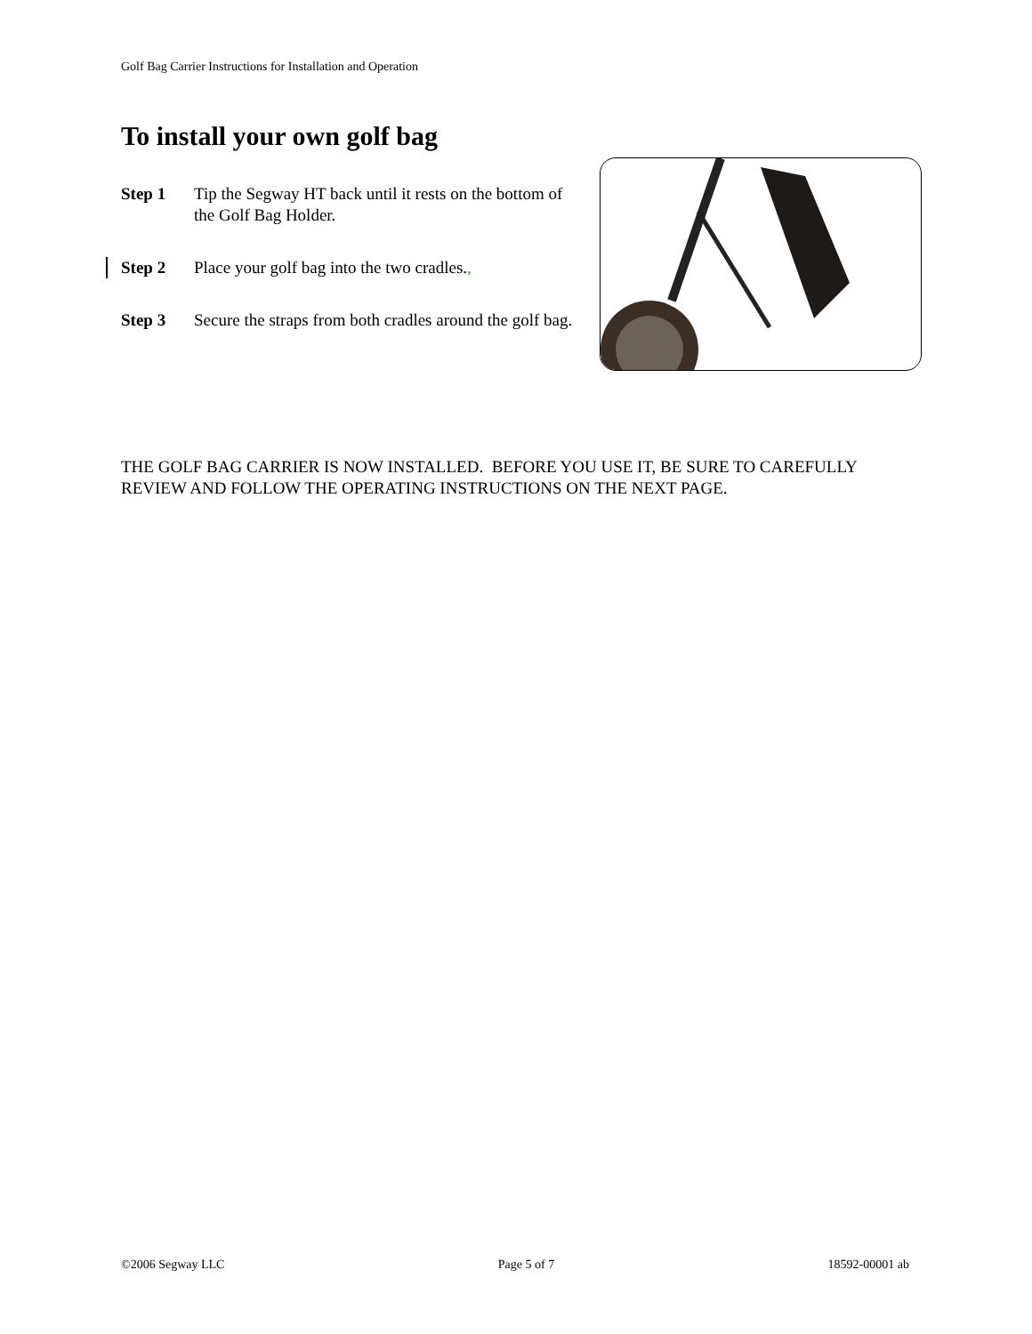Golf Bag Carrier Instructions for Installation and Operation
To install your own golf bag
Step 1 Tip the Segway HT back until it rests on the bottom of the Golf Bag Holder.
Step 2 Place your golf bag into the two cradles.,
Step 3 Secure the straps from both cradles around the golf bag.
THE GOLF BAG CARRIER IS NOW INSTALLED. BEFORE YOU USE IT, BE SURE TO CAREFULLY REVIEW AND FOLLOW THE OPERATING INSTRUCTIONS ON THE NEXT PAGE.
©2006 Segway LLC Page 5 of 7 18592-00001 ab